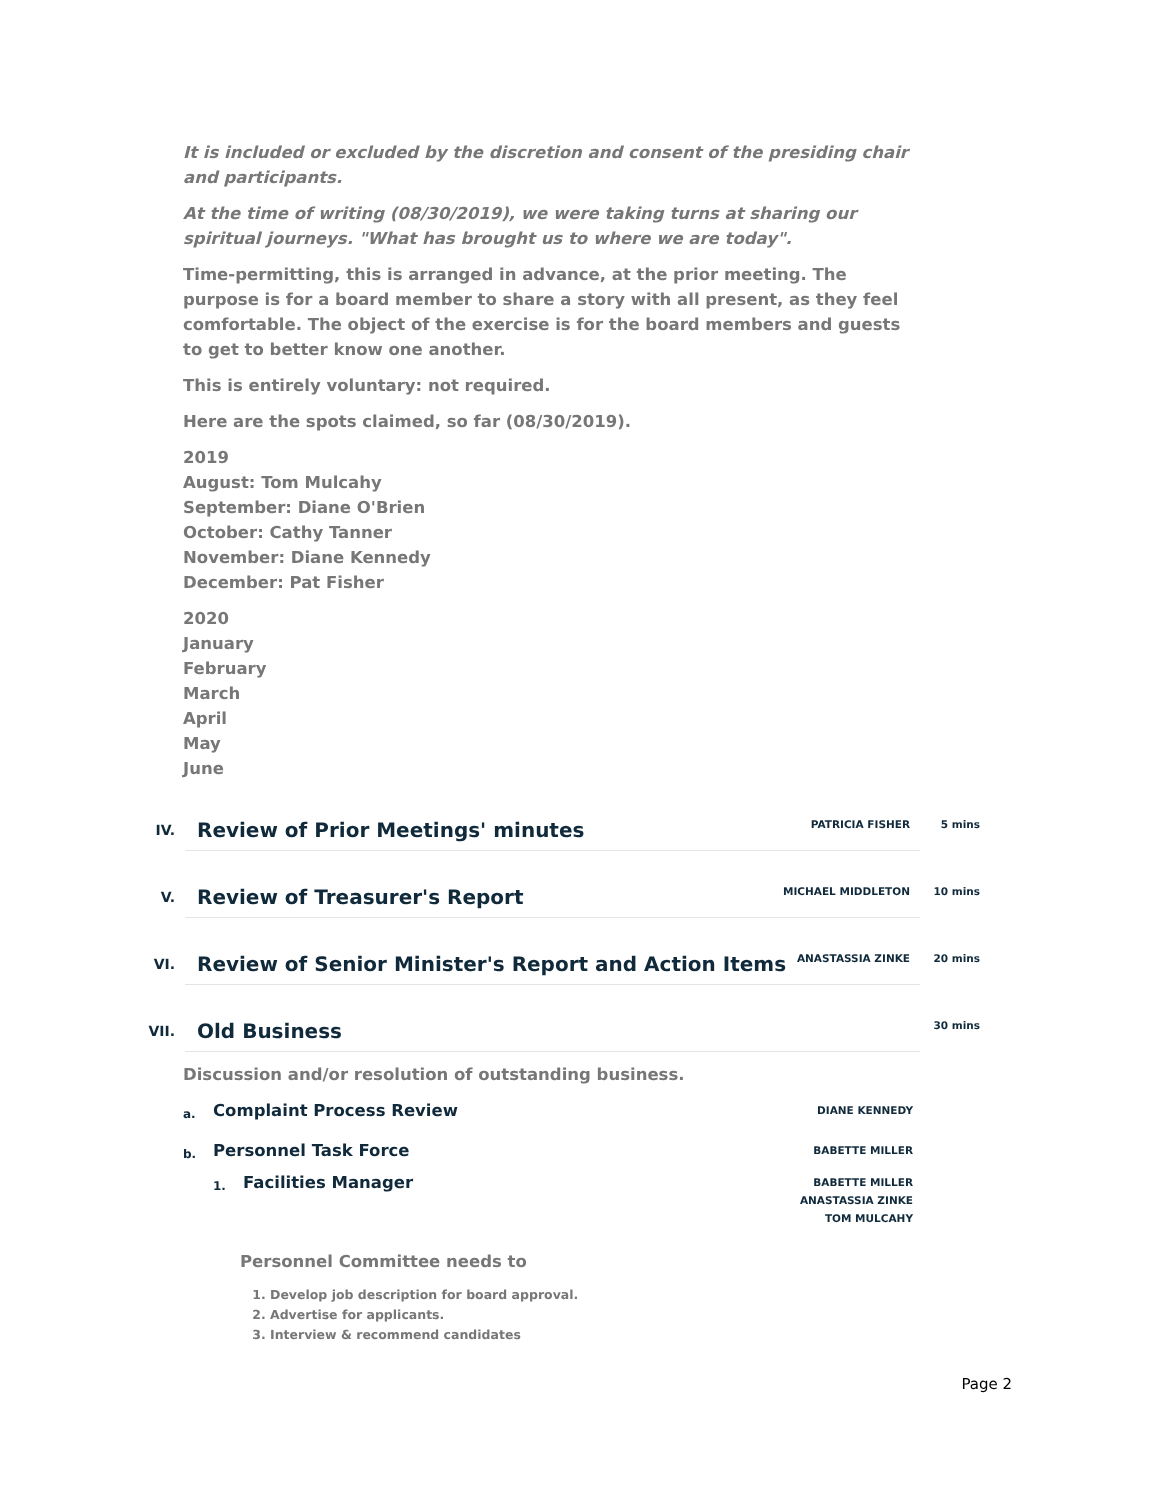It is included or excluded by the discretion and consent of the presiding chair and participants.
At the time of writing (08/30/2019), we were taking turns at sharing our spiritual journeys. "What has brought us to where we are today".
Time-permitting, this is arranged in advance, at the prior meeting. The purpose is for a board member to share a story with all present, as they feel comfortable. The object of the exercise is for the board members and guests to get to better know one another.
This is entirely voluntary: not required.
Here are the spots claimed, so far (08/30/2019).
2019
August: Tom Mulcahy
September: Diane O'Brien
October: Cathy Tanner
November: Diane Kennedy
December: Pat Fisher
2020
January
February
March
April
May
June
IV.
Review of Prior Meetings' minutes
PATRICIA FISHER 5 mins
V.
Review of Treasurer's Report
MICHAEL MIDDLETON 10 mins
VI.
Review of Senior Minister's Report and Action Items
ANASTASSIA ZINKE 20 mins
VII.
Old Business
30 mins
Discussion and/or resolution of outstanding business.
a.
Complaint Process Review
DIANE KENNEDY
b.
Personnel Task Force
BABETTE MILLER
1.
Facilities Manager
BABETTE MILLER
ANASTASSIA ZINKE
TOM MULCAHY
Personnel Committee needs to
1. Develop job description for board approval.
2. Advertise for applicants.
3. Interview & recommend candidates
Page 2